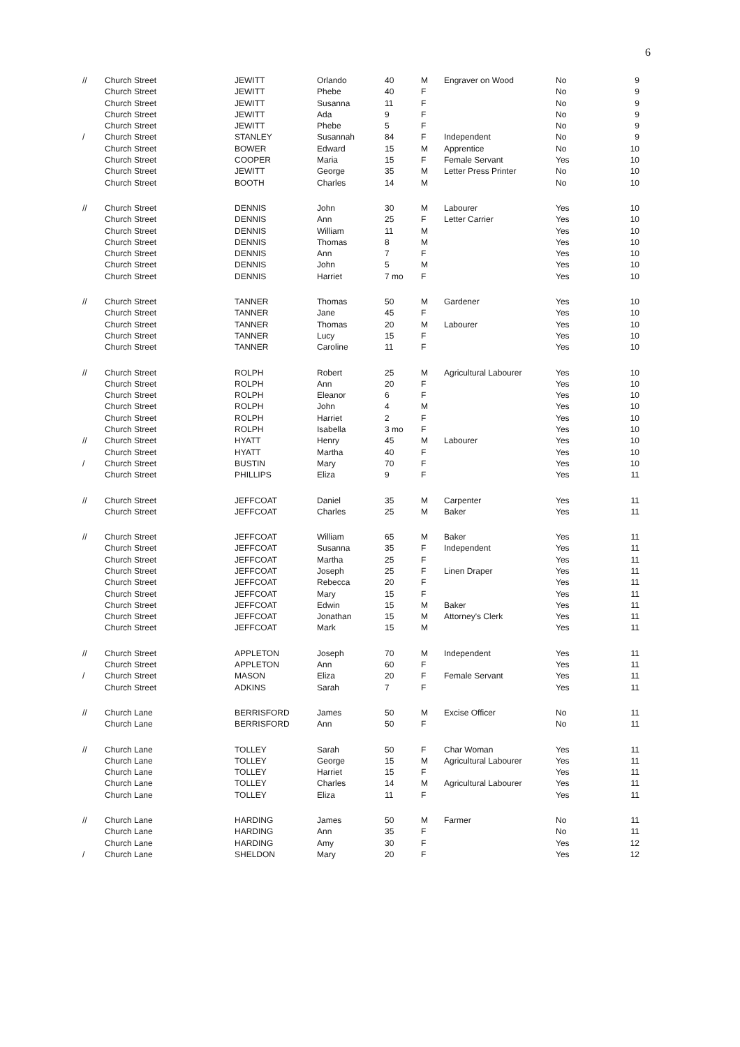6
| // | Church Street | JEWITT | Orlando | 40 | M | Engraver on Wood | No | 9 |
| | Church Street | JEWITT | Phebe | 40 | F | | No | 9 |
| | Church Street | JEWITT | Susanna | 11 | F | | No | 9 |
| | Church Street | JEWITT | Ada | 9 | F | | No | 9 |
| | Church Street | JEWITT | Phebe | 5 | F | | No | 9 |
| / | Church Street | STANLEY | Susannah | 84 | F | Independent | No | 9 |
| | Church Street | BOWER | Edward | 15 | M | Apprentice | No | 10 |
| | Church Street | COOPER | Maria | 15 | F | Female Servant | Yes | 10 |
| | Church Street | JEWITT | George | 35 | M | Letter Press Printer | No | 10 |
| | Church Street | BOOTH | Charles | 14 | M | | No | 10 |
| // | Church Street | DENNIS | John | 30 | M | Labourer | Yes | 10 |
| | Church Street | DENNIS | Ann | 25 | F | Letter Carrier | Yes | 10 |
| | Church Street | DENNIS | William | 11 | M | | Yes | 10 |
| | Church Street | DENNIS | Thomas | 8 | M | | Yes | 10 |
| | Church Street | DENNIS | Ann | 7 | F | | Yes | 10 |
| | Church Street | DENNIS | John | 5 | M | | Yes | 10 |
| | Church Street | DENNIS | Harriet | 7 mo | F | | Yes | 10 |
| // | Church Street | TANNER | Thomas | 50 | M | Gardener | Yes | 10 |
| | Church Street | TANNER | Jane | 45 | F | | Yes | 10 |
| | Church Street | TANNER | Thomas | 20 | M | Labourer | Yes | 10 |
| | Church Street | TANNER | Lucy | 15 | F | | Yes | 10 |
| | Church Street | TANNER | Caroline | 11 | F | | Yes | 10 |
| // | Church Street | ROLPH | Robert | 25 | M | Agricultural Labourer | Yes | 10 |
| | Church Street | ROLPH | Ann | 20 | F | | Yes | 10 |
| | Church Street | ROLPH | Eleanor | 6 | F | | Yes | 10 |
| | Church Street | ROLPH | John | 4 | M | | Yes | 10 |
| | Church Street | ROLPH | Harriet | 2 | F | | Yes | 10 |
| | Church Street | ROLPH | Isabella | 3 mo | F | | Yes | 10 |
| // | Church Street | HYATT | Henry | 45 | M | Labourer | Yes | 10 |
| | Church Street | HYATT | Martha | 40 | F | | Yes | 10 |
| / | Church Street | BUSTIN | Mary | 70 | F | | Yes | 10 |
| | Church Street | PHILLIPS | Eliza | 9 | F | | Yes | 11 |
| // | Church Street | JEFFCOAT | Daniel | 35 | M | Carpenter | Yes | 11 |
| | Church Street | JEFFCOAT | Charles | 25 | M | Baker | Yes | 11 |
| // | Church Street | JEFFCOAT | William | 65 | M | Baker | Yes | 11 |
| | Church Street | JEFFCOAT | Susanna | 35 | F | Independent | Yes | 11 |
| | Church Street | JEFFCOAT | Martha | 25 | F | | Yes | 11 |
| | Church Street | JEFFCOAT | Joseph | 25 | F | Linen Draper | Yes | 11 |
| | Church Street | JEFFCOAT | Rebecca | 20 | F | | Yes | 11 |
| | Church Street | JEFFCOAT | Mary | 15 | F | | Yes | 11 |
| | Church Street | JEFFCOAT | Edwin | 15 | M | Baker | Yes | 11 |
| | Church Street | JEFFCOAT | Jonathan | 15 | M | Attorney's Clerk | Yes | 11 |
| | Church Street | JEFFCOAT | Mark | 15 | M | | Yes | 11 |
| // | Church Street | APPLETON | Joseph | 70 | M | Independent | Yes | 11 |
| | Church Street | APPLETON | Ann | 60 | F | | Yes | 11 |
| / | Church Street | MASON | Eliza | 20 | F | Female Servant | Yes | 11 |
| | Church Street | ADKINS | Sarah | 7 | F | | Yes | 11 |
| // | Church Lane | BERRISFORD | James | 50 | M | Excise Officer | No | 11 |
| | Church Lane | BERRISFORD | Ann | 50 | F | | No | 11 |
| // | Church Lane | TOLLEY | Sarah | 50 | F | Char Woman | Yes | 11 |
| | Church Lane | TOLLEY | George | 15 | M | Agricultural Labourer | Yes | 11 |
| | Church Lane | TOLLEY | Harriet | 15 | F | | Yes | 11 |
| | Church Lane | TOLLEY | Charles | 14 | M | Agricultural Labourer | Yes | 11 |
| | Church Lane | TOLLEY | Eliza | 11 | F | | Yes | 11 |
| // | Church Lane | HARDING | James | 50 | M | Farmer | No | 11 |
| | Church Lane | HARDING | Ann | 35 | F | | No | 11 |
| | Church Lane | HARDING | Amy | 30 | F | | Yes | 12 |
| / | Church Lane | SHELDON | Mary | 20 | F | | Yes | 12 |